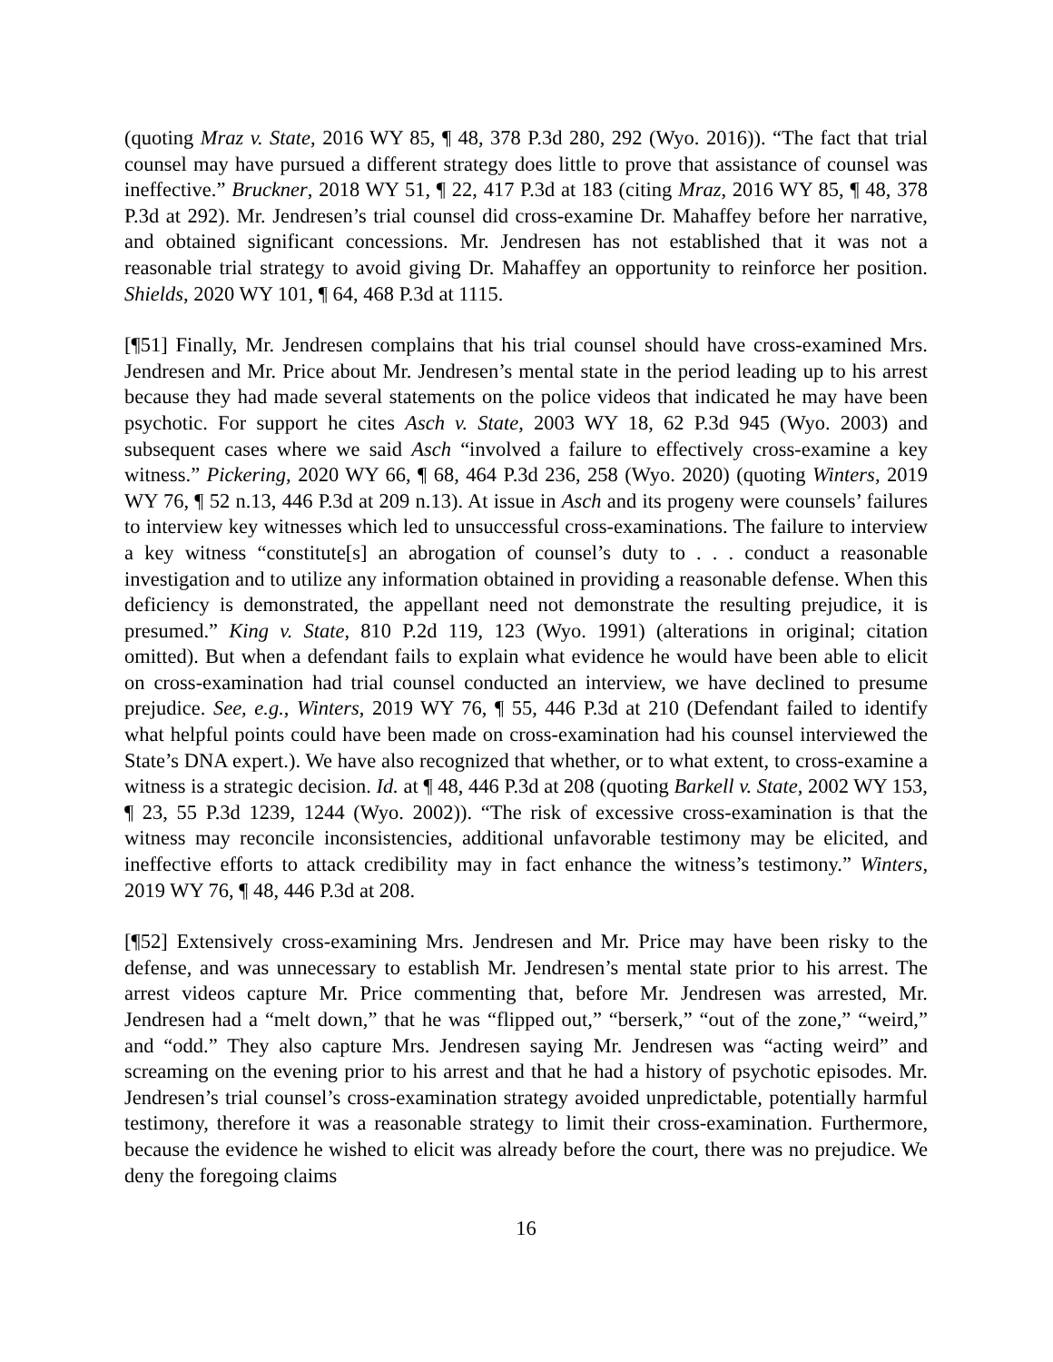(quoting Mraz v. State, 2016 WY 85, ¶ 48, 378 P.3d 280, 292 (Wyo. 2016)). “The fact that trial counsel may have pursued a different strategy does little to prove that assistance of counsel was ineffective.” Bruckner, 2018 WY 51, ¶ 22, 417 P.3d at 183 (citing Mraz, 2016 WY 85, ¶ 48, 378 P.3d at 292). Mr. Jendresen’s trial counsel did cross-examine Dr. Mahaffey before her narrative, and obtained significant concessions. Mr. Jendresen has not established that it was not a reasonable trial strategy to avoid giving Dr. Mahaffey an opportunity to reinforce her position. Shields, 2020 WY 101, ¶ 64, 468 P.3d at 1115.
[¶51] Finally, Mr. Jendresen complains that his trial counsel should have cross-examined Mrs. Jendresen and Mr. Price about Mr. Jendresen’s mental state in the period leading up to his arrest because they had made several statements on the police videos that indicated he may have been psychotic. For support he cites Asch v. State, 2003 WY 18, 62 P.3d 945 (Wyo. 2003) and subsequent cases where we said Asch “involved a failure to effectively cross-examine a key witness.” Pickering, 2020 WY 66, ¶ 68, 464 P.3d 236, 258 (Wyo. 2020) (quoting Winters, 2019 WY 76, ¶ 52 n.13, 446 P.3d at 209 n.13). At issue in Asch and its progeny were counsels’ failures to interview key witnesses which led to unsuccessful cross-examinations. The failure to interview a key witness “constitute[s] an abrogation of counsel’s duty to . . . conduct a reasonable investigation and to utilize any information obtained in providing a reasonable defense. When this deficiency is demonstrated, the appellant need not demonstrate the resulting prejudice, it is presumed.” King v. State, 810 P.2d 119, 123 (Wyo. 1991) (alterations in original; citation omitted). But when a defendant fails to explain what evidence he would have been able to elicit on cross-examination had trial counsel conducted an interview, we have declined to presume prejudice. See, e.g., Winters, 2019 WY 76, ¶ 55, 446 P.3d at 210 (Defendant failed to identify what helpful points could have been made on cross-examination had his counsel interviewed the State’s DNA expert.). We have also recognized that whether, or to what extent, to cross-examine a witness is a strategic decision. Id. at ¶ 48, 446 P.3d at 208 (quoting Barkell v. State, 2002 WY 153, ¶ 23, 55 P.3d 1239, 1244 (Wyo. 2002)). “The risk of excessive cross-examination is that the witness may reconcile inconsistencies, additional unfavorable testimony may be elicited, and ineffective efforts to attack credibility may in fact enhance the witness’s testimony.” Winters, 2019 WY 76, ¶ 48, 446 P.3d at 208.
[¶52] Extensively cross-examining Mrs. Jendresen and Mr. Price may have been risky to the defense, and was unnecessary to establish Mr. Jendresen’s mental state prior to his arrest. The arrest videos capture Mr. Price commenting that, before Mr. Jendresen was arrested, Mr. Jendresen had a “melt down,” that he was “flipped out,” “berserk,” “out of the zone,” “weird,” and “odd.” They also capture Mrs. Jendresen saying Mr. Jendresen was “acting weird” and screaming on the evening prior to his arrest and that he had a history of psychotic episodes. Mr. Jendresen’s trial counsel’s cross-examination strategy avoided unpredictable, potentially harmful testimony, therefore it was a reasonable strategy to limit their cross-examination. Furthermore, because the evidence he wished to elicit was already before the court, there was no prejudice. We deny the foregoing claims
16